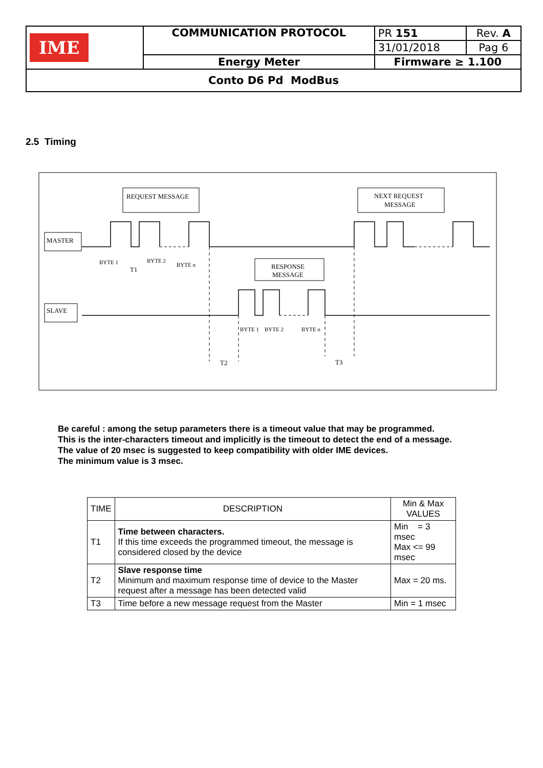| IME | COMMUNICATION PROTOCOL | PR 151 | Rev. A |
| | | 31/01/2018 | Pag 6 |
| | Energy Meter | Firmware ≥ 1.100 | |
| Conto D6 Pd ModBus | | | |
2.5 Timing
REQUEST MESSAGE
NEXT REQUEST
MESSAGE
MASTER
SLAVE
RESPONSE
MESSAGE
BYTE 1
BYTE 2
BYTE n
T1
BYTE 1
BYTE 2
BYTE n
T2
T3
Be careful : among the setup parameters there is a timeout value that may be programmed.
This is the inter-characters timeout and implicitly is the timeout to detect the end of a message.
The value of 20 msec is suggested to keep compatibility with older IME devices.
The minimum value is 3 msec.
| TIME | DESCRIPTION | Min & Max VALUES |
| --- | --- | --- |
| T1 | Time between characters. If this time exceeds the programmed timeout, the message is considered closed by the device | Min = 3 msec Max <= 99 msec |
| T2 | Slave response time Minimum and maximum response time of device to the Master request after a message has been detected valid | Max = 20 ms. |
| T3 | Time before a new message request from the Master | Min = 1 msec |